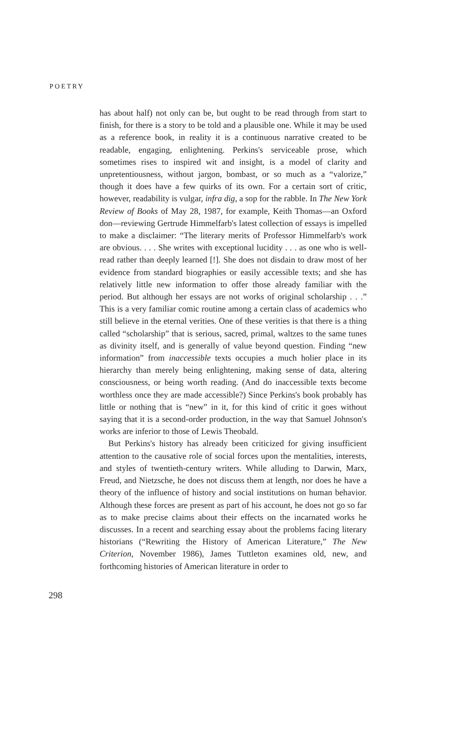POETRY
has about half) not only can be, but ought to be read through from start to finish, for there is a story to be told and a plausible one. While it may be used as a reference book, in reality it is a continuous narrative created to be readable, engaging, enlightening. Perkins's serviceable prose, which sometimes rises to inspired wit and insight, is a model of clarity and unpretentiousness, without jargon, bombast, or so much as a “valorize,” though it does have a few quirks of its own. For a certain sort of critic, however, readability is vulgar, infra dig, a sop for the rabble. In The New York Review of Books of May 28, 1987, for example, Keith Thomas—an Oxford don—reviewing Gertrude Himmelfarb's latest collection of essays is impelled to make a disclaimer: “The literary merits of Professor Himmelfarb's work are obvious. . . . She writes with exceptional lucidity . . . as one who is well-read rather than deeply learned [!]. She does not disdain to draw most of her evidence from standard biographies or easily accessible texts; and she has relatively little new information to offer those already familiar with the period. But although her essays are not works of original scholarship . . .” This is a very familiar comic routine among a certain class of academics who still believe in the eternal verities. One of these verities is that there is a thing called “scholarship” that is serious, sacred, primal, waltzes to the same tunes as divinity itself, and is generally of value beyond question. Finding “new information” from inaccessible texts occupies a much holier place in its hierarchy than merely being enlightening, making sense of data, altering consciousness, or being worth reading. (And do inaccessible texts become worthless once they are made accessible?) Since Perkins's book probably has little or nothing that is “new” in it, for this kind of critic it goes without saying that it is a second-order production, in the way that Samuel Johnson's works are inferior to those of Lewis Theobald.
But Perkins's history has already been criticized for giving insufficient attention to the causative role of social forces upon the mentalities, interests, and styles of twentieth-century writers. While alluding to Darwin, Marx, Freud, and Nietzsche, he does not discuss them at length, nor does he have a theory of the influence of history and social institutions on human behavior. Although these forces are present as part of his account, he does not go so far as to make precise claims about their effects on the incarnated works he discusses. In a recent and searching essay about the problems facing literary historians (“Rewriting the History of American Literature,” The New Criterion, November 1986), James Tuttleton examines old, new, and forthcoming histories of American literature in order to
298